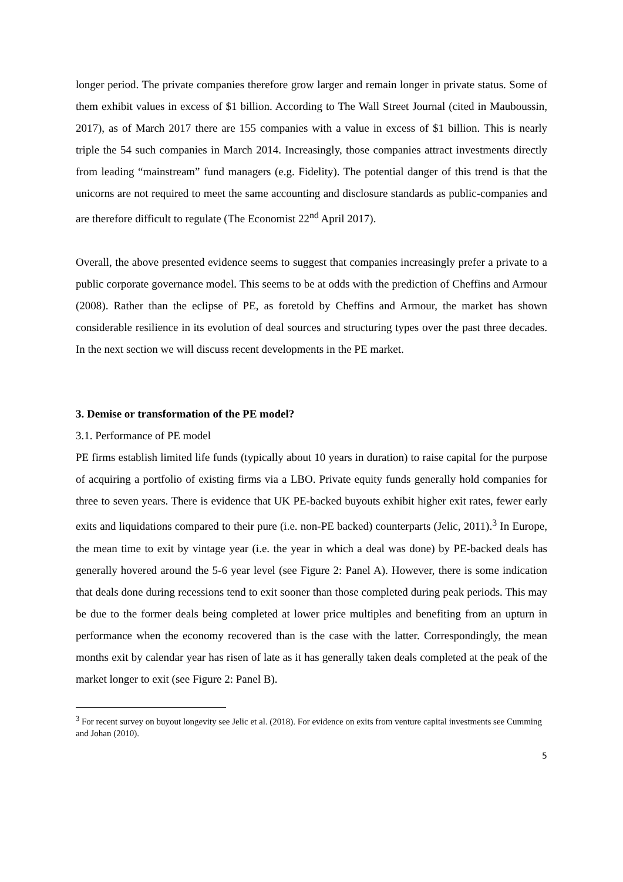longer period. The private companies therefore grow larger and remain longer in private status. Some of them exhibit values in excess of $1 billion. According to The Wall Street Journal (cited in Mauboussin, 2017), as of March 2017 there are 155 companies with a value in excess of $1 billion. This is nearly triple the 54 such companies in March 2014. Increasingly, those companies attract investments directly from leading “mainstream” fund managers (e.g. Fidelity). The potential danger of this trend is that the unicorns are not required to meet the same accounting and disclosure standards as public-companies and are therefore difficult to regulate (The Economist 22<sup>nd</sup> April 2017).
Overall, the above presented evidence seems to suggest that companies increasingly prefer a private to a public corporate governance model. This seems to be at odds with the prediction of Cheffins and Armour (2008). Rather than the eclipse of PE, as foretold by Cheffins and Armour, the market has shown considerable resilience in its evolution of deal sources and structuring types over the past three decades. In the next section we will discuss recent developments in the PE market.
3. Demise or transformation of the PE model?
3.1. Performance of PE model
PE firms establish limited life funds (typically about 10 years in duration) to raise capital for the purpose of acquiring a portfolio of existing firms via a LBO. Private equity funds generally hold companies for three to seven years. There is evidence that UK PE-backed buyouts exhibit higher exit rates, fewer early exits and liquidations compared to their pure (i.e. non-PE backed) counterparts (Jelic, 2011).<sup>3</sup> In Europe, the mean time to exit by vintage year (i.e. the year in which a deal was done) by PE-backed deals has generally hovered around the 5-6 year level (see Figure 2: Panel A). However, there is some indication that deals done during recessions tend to exit sooner than those completed during peak periods. This may be due to the former deals being completed at lower price multiples and benefiting from an upturn in performance when the economy recovered than is the case with the latter. Correspondingly, the mean months exit by calendar year has risen of late as it has generally taken deals completed at the peak of the market longer to exit (see Figure 2: Panel B).
<sup>3</sup> For recent survey on buyout longevity see Jelic et al. (2018). For evidence on exits from venture capital investments see Cumming and Johan (2010).
5